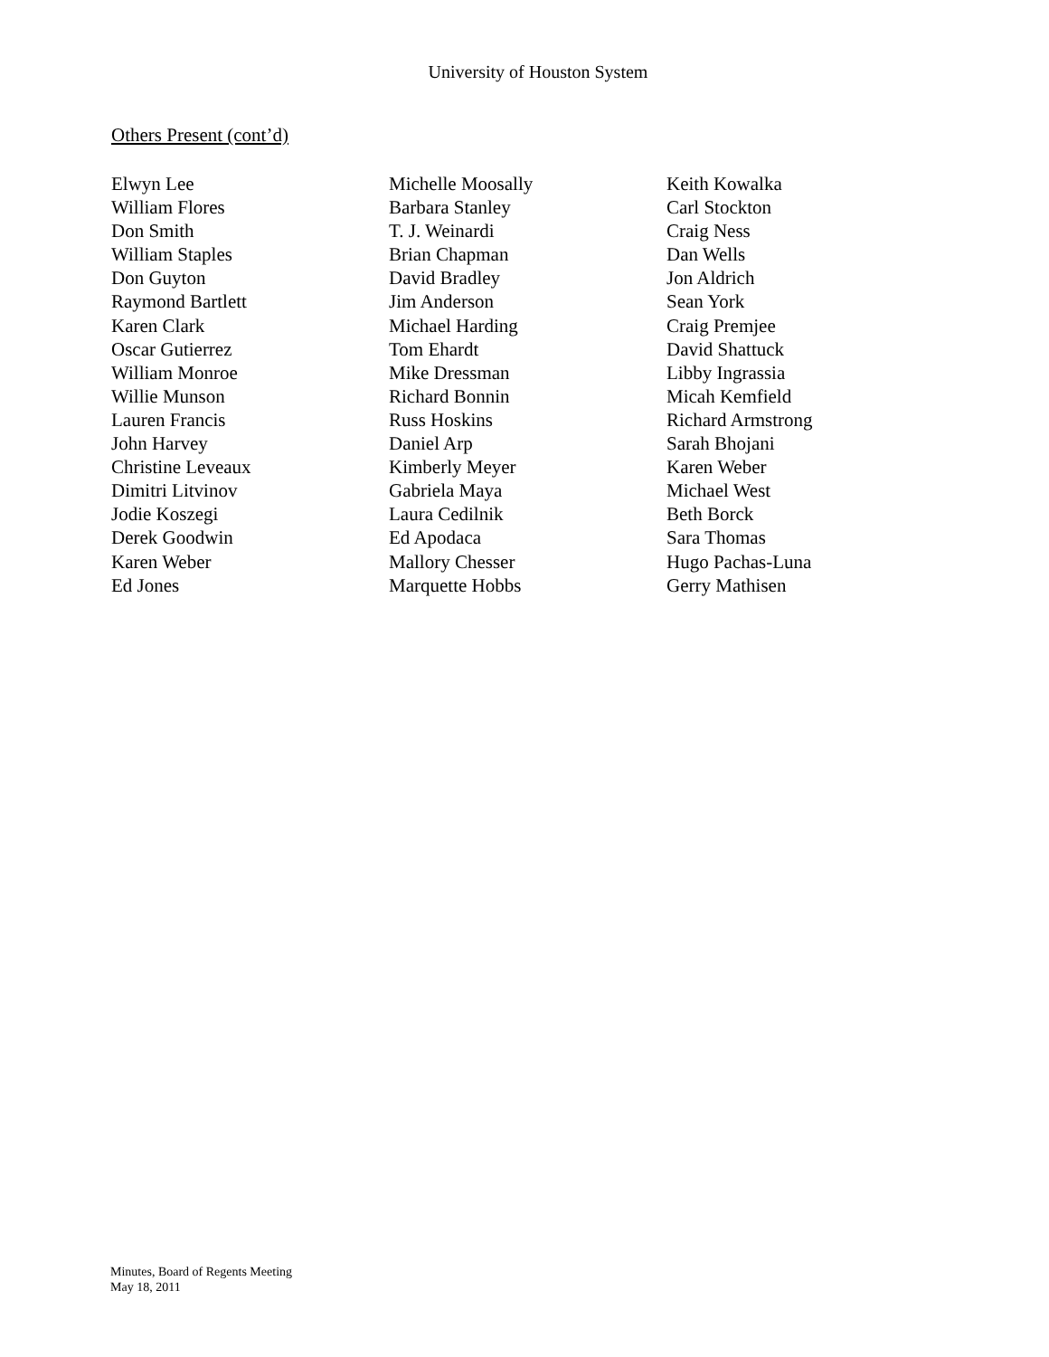University of Houston System
Others Present (cont’d)
Elwyn Lee
William Flores
Don Smith
William Staples
Don Guyton
Raymond Bartlett
Karen Clark
Oscar Gutierrez
William Monroe
Willie Munson
Lauren Francis
John Harvey
Christine Leveaux
Dimitri Litvinov
Jodie Koszegi
Derek Goodwin
Karen Weber
Ed Jones
Michelle Moosally
Barbara Stanley
T. J. Weinardi
Brian Chapman
David Bradley
Jim Anderson
Michael Harding
Tom Ehardt
Mike Dressman
Richard Bonnin
Russ Hoskins
Daniel Arp
Kimberly Meyer
Gabriela Maya
Laura Cedilnik
Ed Apodaca
Mallory Chesser
Marquette Hobbs
Keith Kowalka
Carl Stockton
Craig Ness
Dan Wells
Jon Aldrich
Sean York
Craig Premjee
David Shattuck
Libby Ingrassia
Micah Kemfield
Richard Armstrong
Sarah Bhojani
Karen Weber
Michael West
Beth Borck
Sara Thomas
Hugo Pachas-Luna
Gerry Mathisen
Minutes, Board of Regents Meeting
May 18, 2011